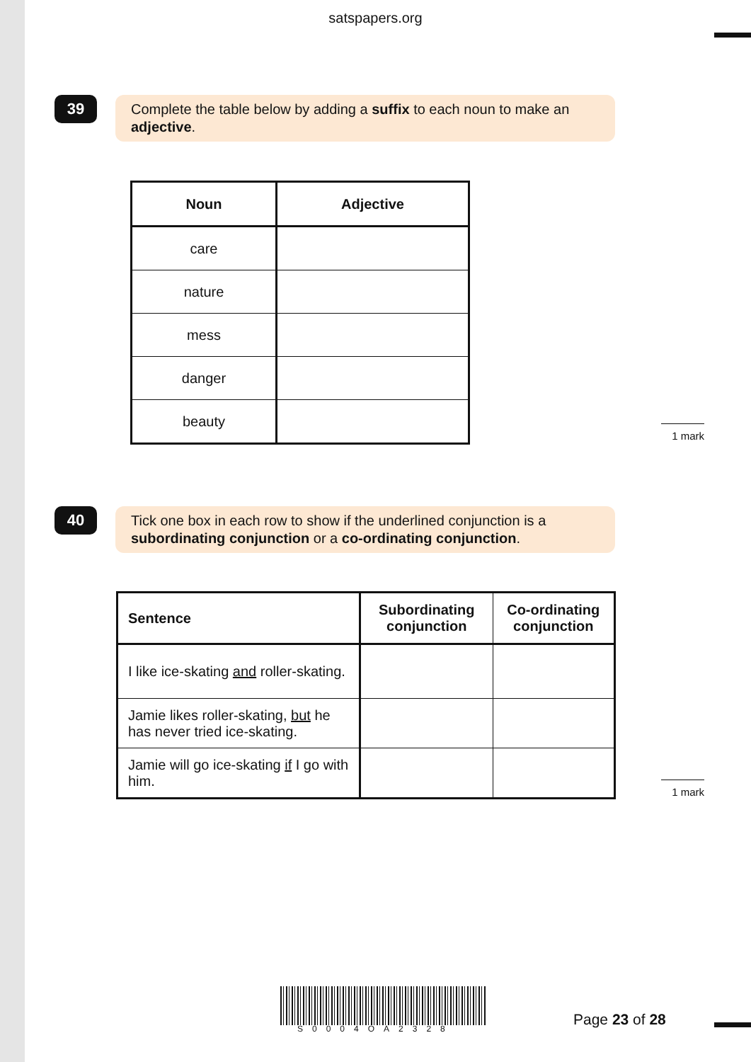satspapers.org
39
Complete the table below by adding a suffix to each noun to make an adjective.
| Noun | Adjective |
| --- | --- |
| care | |
| nature | |
| mess | |
| danger | |
| beauty | |
1 mark
40
Tick one box in each row to show if the underlined conjunction is a subordinating conjunction or a co-ordinating conjunction.
| Sentence | Subordinating conjunction | Co-ordinating conjunction |
| --- | --- | --- |
| I like ice-skating and roller-skating. | | |
| Jamie likes roller-skating, but he has never tried ice-skating. | | |
| Jamie will go ice-skating if I go with him. | | |
1 mark
S0004OA2328 Page 23 of 28